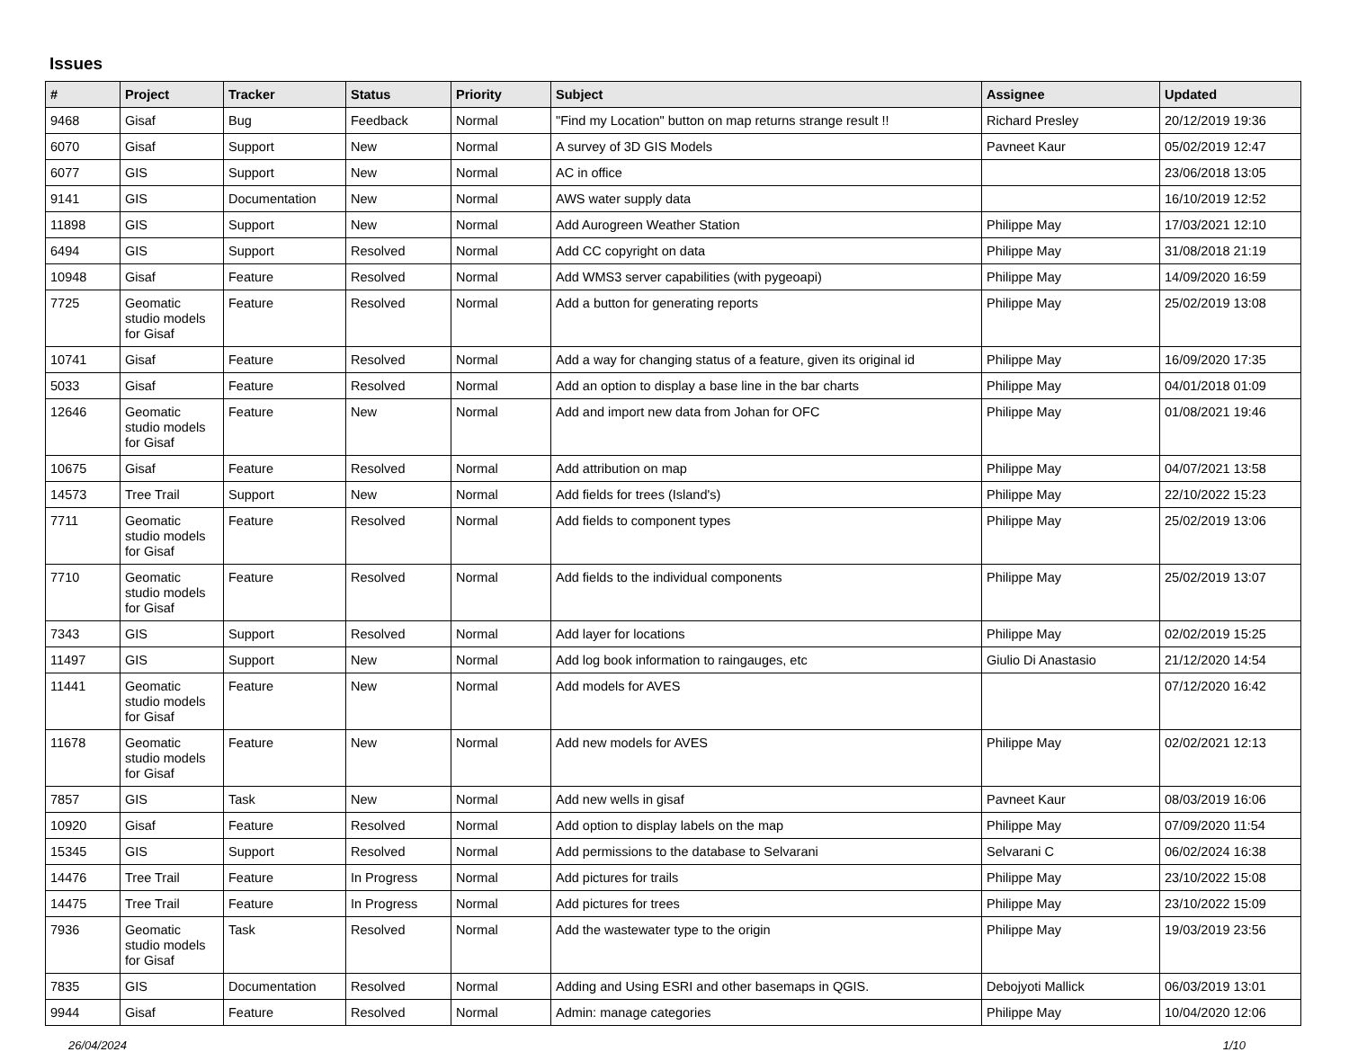Issues
| # | Project | Tracker | Status | Priority | Subject | Assignee | Updated |
| --- | --- | --- | --- | --- | --- | --- | --- |
| 9468 | Gisaf | Bug | Feedback | Normal | "Find my Location" button on map returns strange result !! | Richard Presley | 20/12/2019 19:36 |
| 6070 | Gisaf | Support | New | Normal | A survey of 3D GIS Models | Pavneet Kaur | 05/02/2019 12:47 |
| 6077 | GIS | Support | New | Normal | AC in office | | 23/06/2018 13:05 |
| 9141 | GIS | Documentation | New | Normal | AWS water supply data | | 16/10/2019 12:52 |
| 11898 | GIS | Support | New | Normal | Add Aurogreen Weather Station | Philippe May | 17/03/2021 12:10 |
| 6494 | GIS | Support | Resolved | Normal | Add CC copyright on data | Philippe May | 31/08/2018 21:19 |
| 10948 | Gisaf | Feature | Resolved | Normal | Add WMS3 server capabilities (with pygeoapi) | Philippe May | 14/09/2020 16:59 |
| 7725 | Geomatic studio models for Gisaf | Feature | Resolved | Normal | Add a button for generating reports | Philippe May | 25/02/2019 13:08 |
| 10741 | Gisaf | Feature | Resolved | Normal | Add a way for changing status of a feature, given its original id | Philippe May | 16/09/2020 17:35 |
| 5033 | Gisaf | Feature | Resolved | Normal | Add an option to display a base line in the bar charts | Philippe May | 04/01/2018 01:09 |
| 12646 | Geomatic studio models for Gisaf | Feature | New | Normal | Add and import new data from Johan for OFC | Philippe May | 01/08/2021 19:46 |
| 10675 | Gisaf | Feature | Resolved | Normal | Add attribution on map | Philippe May | 04/07/2021 13:58 |
| 14573 | Tree Trail | Support | New | Normal | Add fields for trees (Island's) | Philippe May | 22/10/2022 15:23 |
| 7711 | Geomatic studio models for Gisaf | Feature | Resolved | Normal | Add fields to component types | Philippe May | 25/02/2019 13:06 |
| 7710 | Geomatic studio models for Gisaf | Feature | Resolved | Normal | Add fields to the individual components | Philippe May | 25/02/2019 13:07 |
| 7343 | GIS | Support | Resolved | Normal | Add layer for locations | Philippe May | 02/02/2019 15:25 |
| 11497 | GIS | Support | New | Normal | Add log book information to raingauges, etc | Giulio Di Anastasio | 21/12/2020 14:54 |
| 11441 | Geomatic studio models for Gisaf | Feature | New | Normal | Add models for AVES | | 07/12/2020 16:42 |
| 11678 | Geomatic studio models for Gisaf | Feature | New | Normal | Add new models for AVES | Philippe May | 02/02/2021 12:13 |
| 7857 | GIS | Task | New | Normal | Add new wells in gisaf | Pavneet Kaur | 08/03/2019 16:06 |
| 10920 | Gisaf | Feature | Resolved | Normal | Add option to display labels on the map | Philippe May | 07/09/2020 11:54 |
| 15345 | GIS | Support | Resolved | Normal | Add permissions to the database to Selvarani | Selvarani C | 06/02/2024 16:38 |
| 14476 | Tree Trail | Feature | In Progress | Normal | Add pictures for trails | Philippe May | 23/10/2022 15:08 |
| 14475 | Tree Trail | Feature | In Progress | Normal | Add pictures for trees | Philippe May | 23/10/2022 15:09 |
| 7936 | Geomatic studio models for Gisaf | Task | Resolved | Normal | Add the wastewater type to the origin | Philippe May | 19/03/2019 23:56 |
| 7835 | GIS | Documentation | Resolved | Normal | Adding and Using ESRI and other basemaps in QGIS. | Debojyoti Mallick | 06/03/2019 13:01 |
| 9944 | Gisaf | Feature | Resolved | Normal | Admin: manage categories | Philippe May | 10/04/2020 12:06 |
26/04/2024 1/10